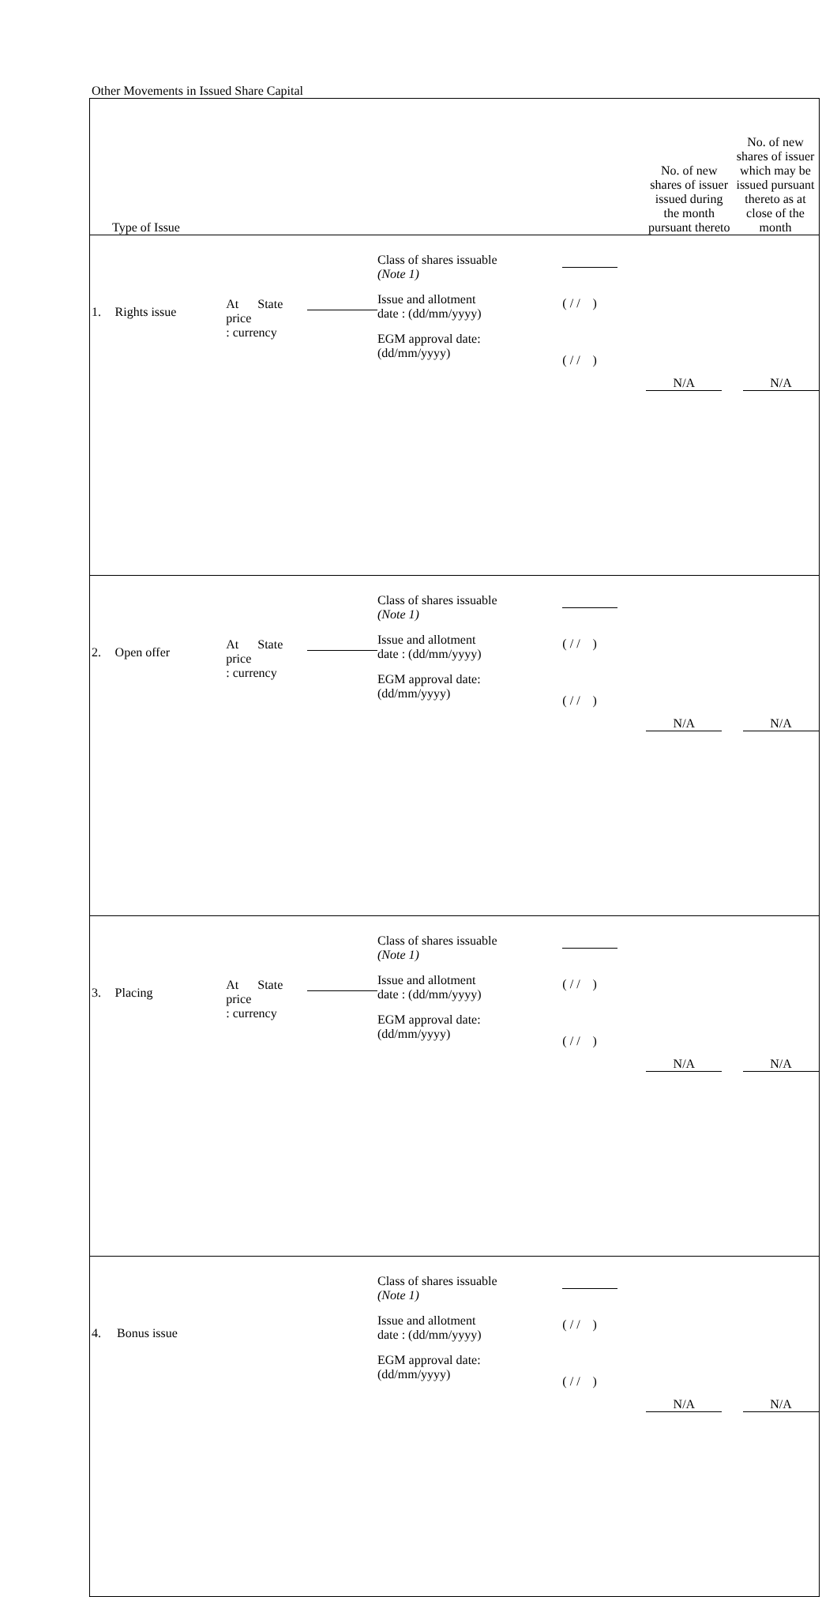Other Movements in Issued Share Capital
| Type of Issue | | | No. of new shares of issuer issued during the month pursuant thereto | No. of new shares of issuer which may be issued pursuant thereto as at close of the month |
| --- | --- | --- | --- | --- |
| 1. Rights issue At State price : currency | Class of shares issuable (Note 1) Issue and allotment date : (dd/mm/yyyy) EGM approval date: (dd/mm/yyyy) | ( / / ) ( / / ) | N/A | N/A |
| 2. Open offer At State price : currency | Class of shares issuable (Note 1) Issue and allotment date : (dd/mm/yyyy) EGM approval date: (dd/mm/yyyy) | ( / / ) ( / / ) | N/A | N/A |
| 3. Placing At State price : currency | Class of shares issuable (Note 1) Issue and allotment date : (dd/mm/yyyy) EGM approval date: (dd/mm/yyyy) | ( / / ) ( / / ) | N/A | N/A |
| 4. Bonus issue | Class of shares issuable (Note 1) Issue and allotment date : (dd/mm/yyyy) EGM approval date: (dd/mm/yyyy) | ( / / ) ( / / ) | N/A | N/A |